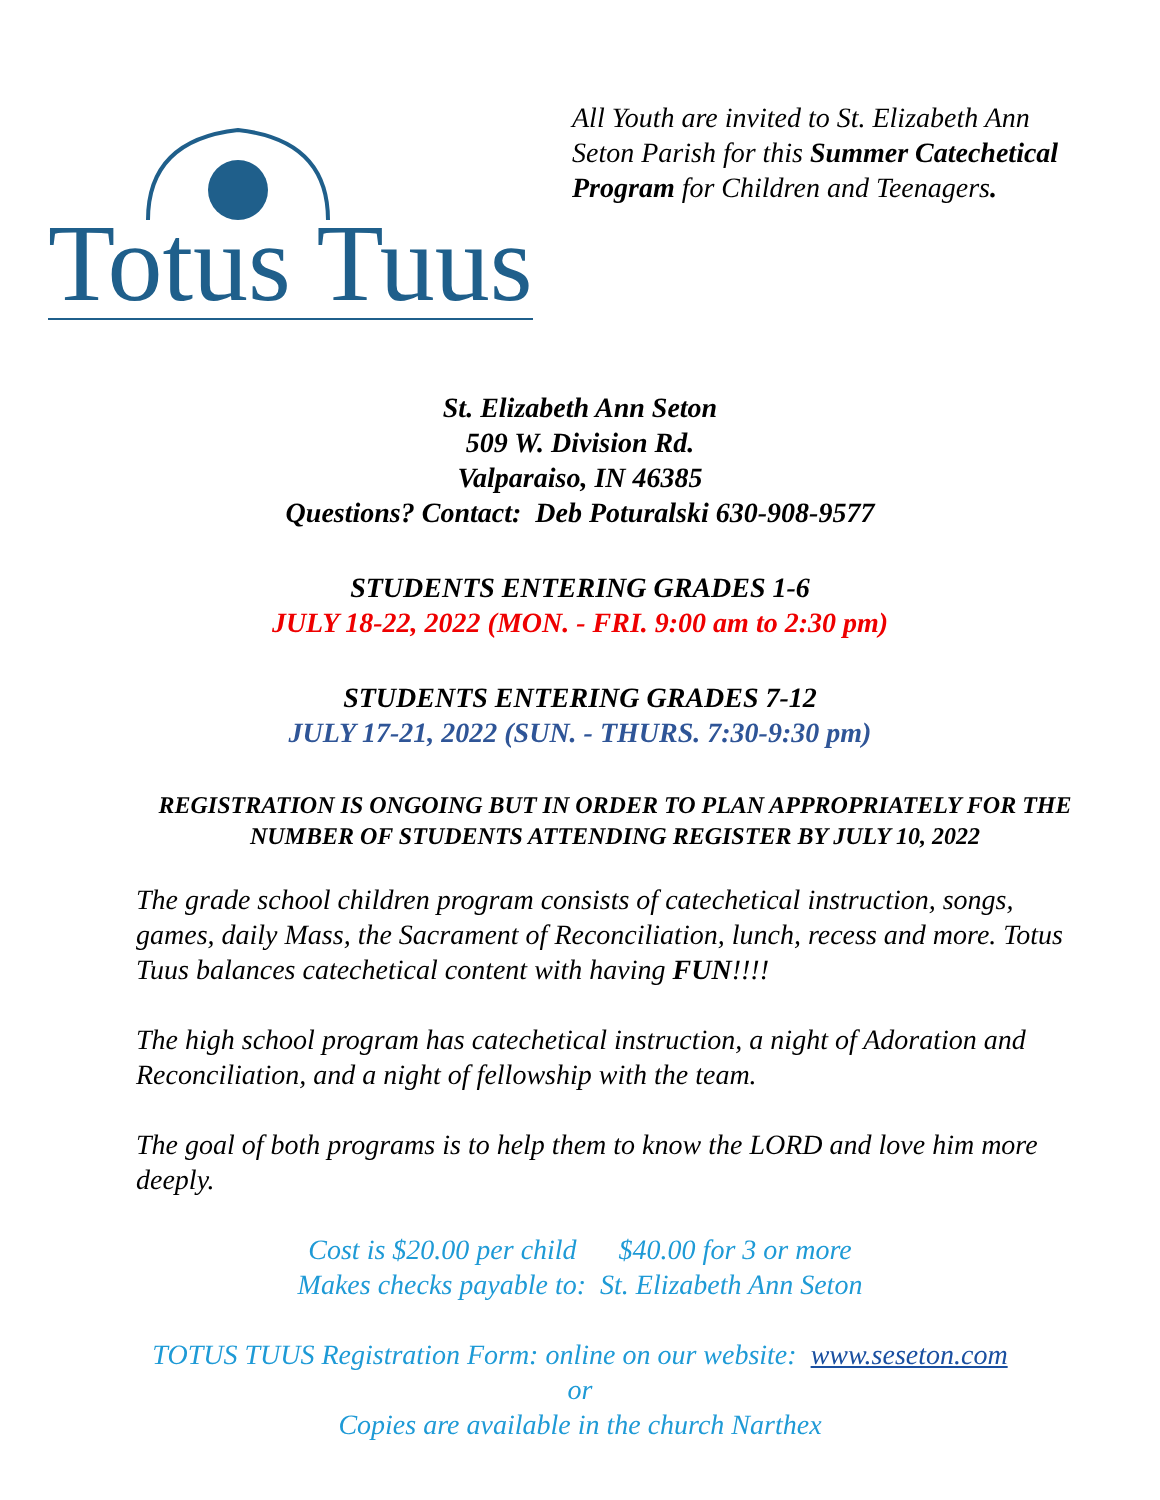Totus Tuus
All Youth are invited to St. Elizabeth Ann Seton Parish for this Summer Catechetical Program for Children and Teenagers.
St. Elizabeth Ann Seton
509 W. Division Rd.
Valparaiso, IN 46385
Questions? Contact: Deb Poturalski 630-908-9577
STUDENTS ENTERING GRADES 1-6
JULY 18-22, 2022 (MON. - FRI. 9:00 am to 2:30 pm)
STUDENTS ENTERING GRADES 7-12
JULY 17-21, 2022 (SUN. - THURS. 7:30-9:30 pm)
REGISTRATION IS ONGOING BUT IN ORDER TO PLAN APPROPRIATELY FOR THE NUMBER OF STUDENTS ATTENDING REGISTER BY JULY 10, 2022
The grade school children program consists of catechetical instruction, songs, games, daily Mass, the Sacrament of Reconciliation, lunch, recess and more. Totus Tuus balances catechetical content with having FUN!!!!
The high school program has catechetical instruction, a night of Adoration and Reconciliation, and a night of fellowship with the team.
The goal of both programs is to help them to know the LORD and love him more deeply.
Cost is $20.00 per child $40.00 for 3 or more
Makes checks payable to: St. Elizabeth Ann Seton
TOTUS TUUS Registration Form: online on our website: www.seseton.com
or
Copies are available in the church Narthex